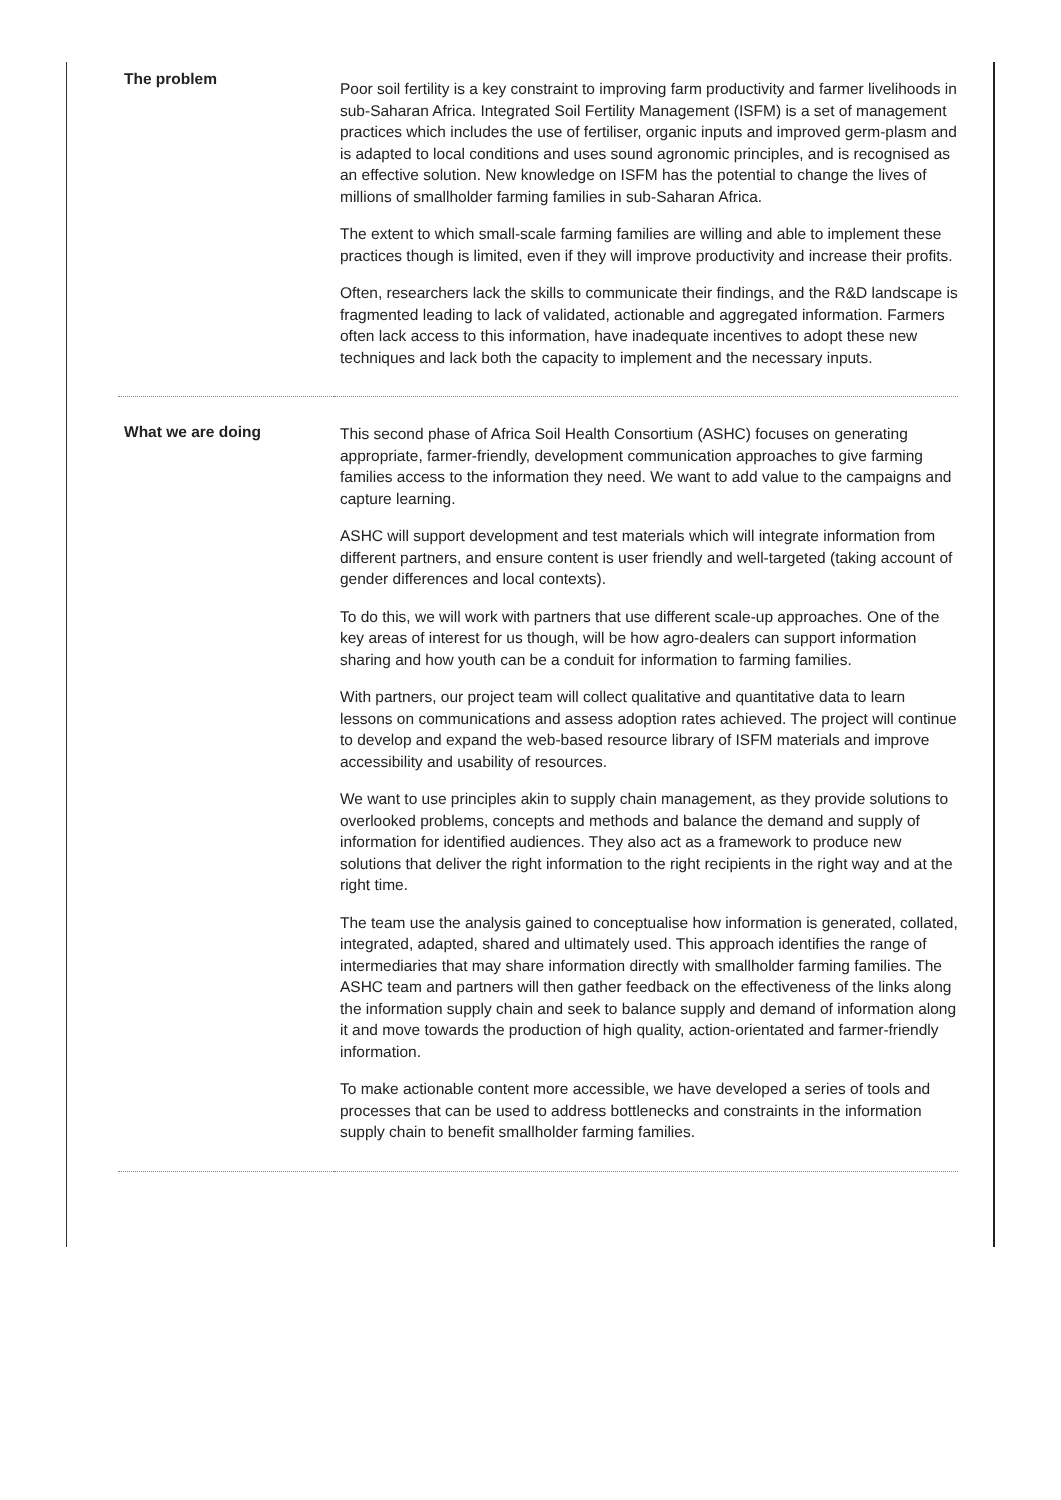| The problem | Poor soil fertility is a key constraint to improving farm productivity and farmer livelihoods in sub-Saharan Africa. Integrated Soil Fertility Management (ISFM) is a set of management practices which includes the use of fertiliser, organic inputs and improved germ-plasm and is adapted to local conditions and uses sound agronomic principles, and is recognised as an effective solution. New knowledge on ISFM has the potential to change the lives of millions of smallholder farming families in sub-Saharan Africa. The extent to which small-scale farming families are willing and able to implement these practices though is limited, even if they will improve productivity and increase their profits. Often, researchers lack the skills to communicate their findings, and the R&D landscape is fragmented leading to lack of validated, actionable and aggregated information. Farmers often lack access to this information, have inadequate incentives to adopt these new techniques and lack both the capacity to implement and the necessary inputs. |
| What we are doing | This second phase of Africa Soil Health Consortium (ASHC) focuses on generating appropriate, farmer-friendly, development communication approaches to give farming families access to the information they need. We want to add value to the campaigns and capture learning. ASHC will support development and test materials which will integrate information from different partners, and ensure content is user friendly and well-targeted (taking account of gender differences and local contexts). To do this, we will work with partners that use different scale-up approaches. One of the key areas of interest for us though, will be how agro-dealers can support information sharing and how youth can be a conduit for information to farming families. With partners, our project team will collect qualitative and quantitative data to learn lessons on communications and assess adoption rates achieved. The project will continue to develop and expand the web-based resource library of ISFM materials and improve accessibility and usability of resources. We want to use principles akin to supply chain management, as they provide solutions to overlooked problems, concepts and methods and balance the demand and supply of information for identified audiences. They also act as a framework to produce new solutions that deliver the right information to the right recipients in the right way and at the right time. The team use the analysis gained to conceptualise how information is generated, collated, integrated, adapted, shared and ultimately used. This approach identifies the range of intermediaries that may share information directly with smallholder farming families. The ASHC team and partners will then gather feedback on the effectiveness of the links along the information supply chain and seek to balance supply and demand of information along it and move towards the production of high quality, action-orientated and farmer-friendly information. To make actionable content more accessible, we have developed a series of tools and processes that can be used to address bottlenecks and constraints in the information supply chain to benefit smallholder farming families. |